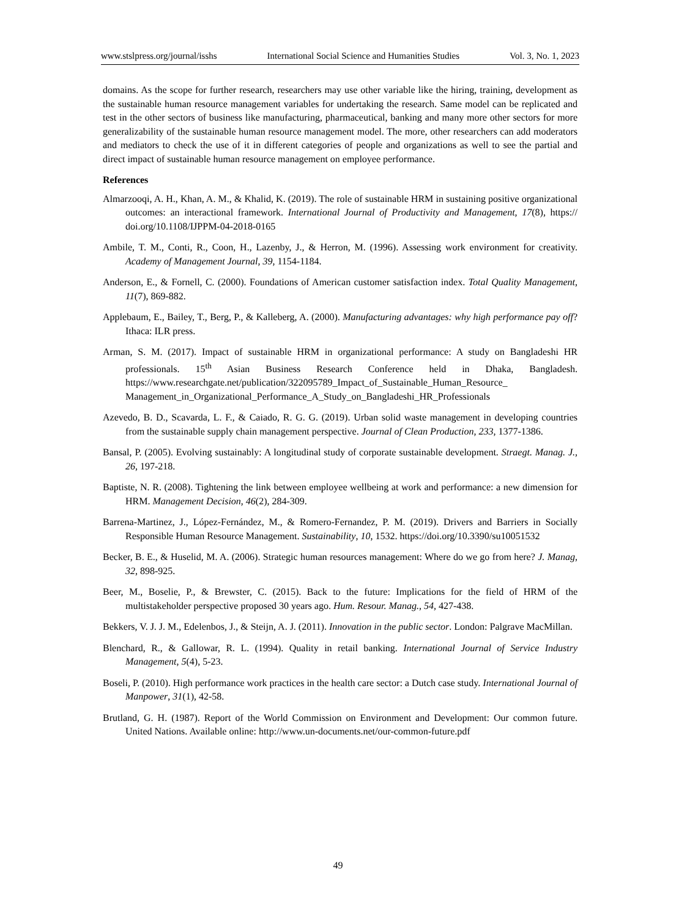www.stslpress.org/journal/isshs International Social Science and Humanities Studies Vol. 3, No. 1, 2023
domains. As the scope for further research, researchers may use other variable like the hiring, training, development as the sustainable human resource management variables for undertaking the research. Same model can be replicated and test in the other sectors of business like manufacturing, pharmaceutical, banking and many more other sectors for more generalizability of the sustainable human resource management model. The more, other researchers can add moderators and mediators to check the use of it in different categories of people and organizations as well to see the partial and direct impact of sustainable human resource management on employee performance.
References
Almarzooqi, A. H., Khan, A. M., & Khalid, K. (2019). The role of sustainable HRM in sustaining positive organizational outcomes: an interactional framework. International Journal of Productivity and Management, 17(8), https:// doi.org/10.1108/IJPPM-04-2018-0165
Ambile, T. M., Conti, R., Coon, H., Lazenby, J., & Herron, M. (1996). Assessing work environment for creativity. Academy of Management Journal, 39, 1154-1184.
Anderson, E., & Fornell, C. (2000). Foundations of American customer satisfaction index. Total Quality Management, 11(7), 869-882.
Applebaum, E., Bailey, T., Berg, P., & Kalleberg, A. (2000). Manufacturing advantages: why high performance pay off? Ithaca: ILR press.
Arman, S. M. (2017). Impact of sustainable HRM in organizational performance: A study on Bangladeshi HR professionals. 15<sup>th</sup> Asian Business Research Conference held in Dhaka, Bangladesh. https://www.researchgate.net/publication/322095789_Impact_of_Sustainable_Human_Resource_ Management_in_Organizational_Performance_A_Study_on_Bangladeshi_HR_Professionals
Azevedo, B. D., Scavarda, L. F., & Caiado, R. G. G. (2019). Urban solid waste management in developing countries from the sustainable supply chain management perspective. Journal of Clean Production, 233, 1377-1386.
Bansal, P. (2005). Evolving sustainably: A longitudinal study of corporate sustainable development. Straegt. Manag. J., 26, 197-218.
Baptiste, N. R. (2008). Tightening the link between employee wellbeing at work and performance: a new dimension for HRM. Management Decision, 46(2), 284-309.
Barrena-Martinez, J., López-Fernández, M., & Romero-Fernandez, P. M. (2019). Drivers and Barriers in Socially Responsible Human Resource Management. Sustainability, 10, 1532. https://doi.org/10.3390/su10051532
Becker, B. E., & Huselid, M. A. (2006). Strategic human resources management: Where do we go from here? J. Manag, 32, 898-925.
Beer, M., Boselie, P., & Brewster, C. (2015). Back to the future: Implications for the field of HRM of the multistakeholder perspective proposed 30 years ago. Hum. Resour. Manag., 54, 427-438.
Bekkers, V. J. J. M., Edelenbos, J., & Steijn, A. J. (2011). Innovation in the public sector. London: Palgrave MacMillan.
Blenchard, R., & Gallowar, R. L. (1994). Quality in retail banking. International Journal of Service Industry Management, 5(4), 5-23.
Boseli, P. (2010). High performance work practices in the health care sector: a Dutch case study. International Journal of Manpower, 31(1), 42-58.
Brutland, G. H. (1987). Report of the World Commission on Environment and Development: Our common future. United Nations. Available online: http://www.un-documents.net/our-common-future.pdf
49